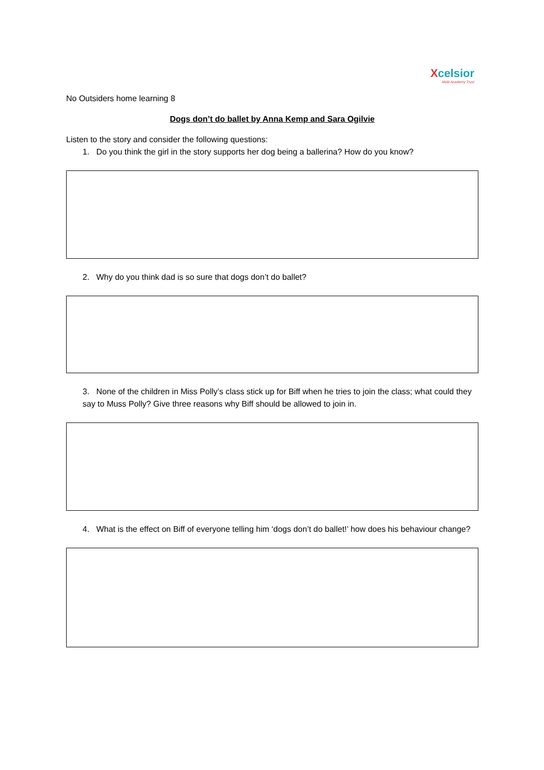Xcelsior
Multi Academy Trust
No Outsiders home learning 8
Dogs don’t do ballet by Anna Kemp and Sara Ogilvie
Listen to the story and consider the following questions:
1. Do you think the girl in the story supports her dog being a ballerina? How do you know?
2. Why do you think dad is so sure that dogs don’t do ballet?
3. None of the children in Miss Polly’s class stick up for Biff when he tries to join the class; what could they say to Muss Polly? Give three reasons why Biff should be allowed to join in.
4. What is the effect on Biff of everyone telling him ‘dogs don’t do ballet!’ how does his behaviour change?